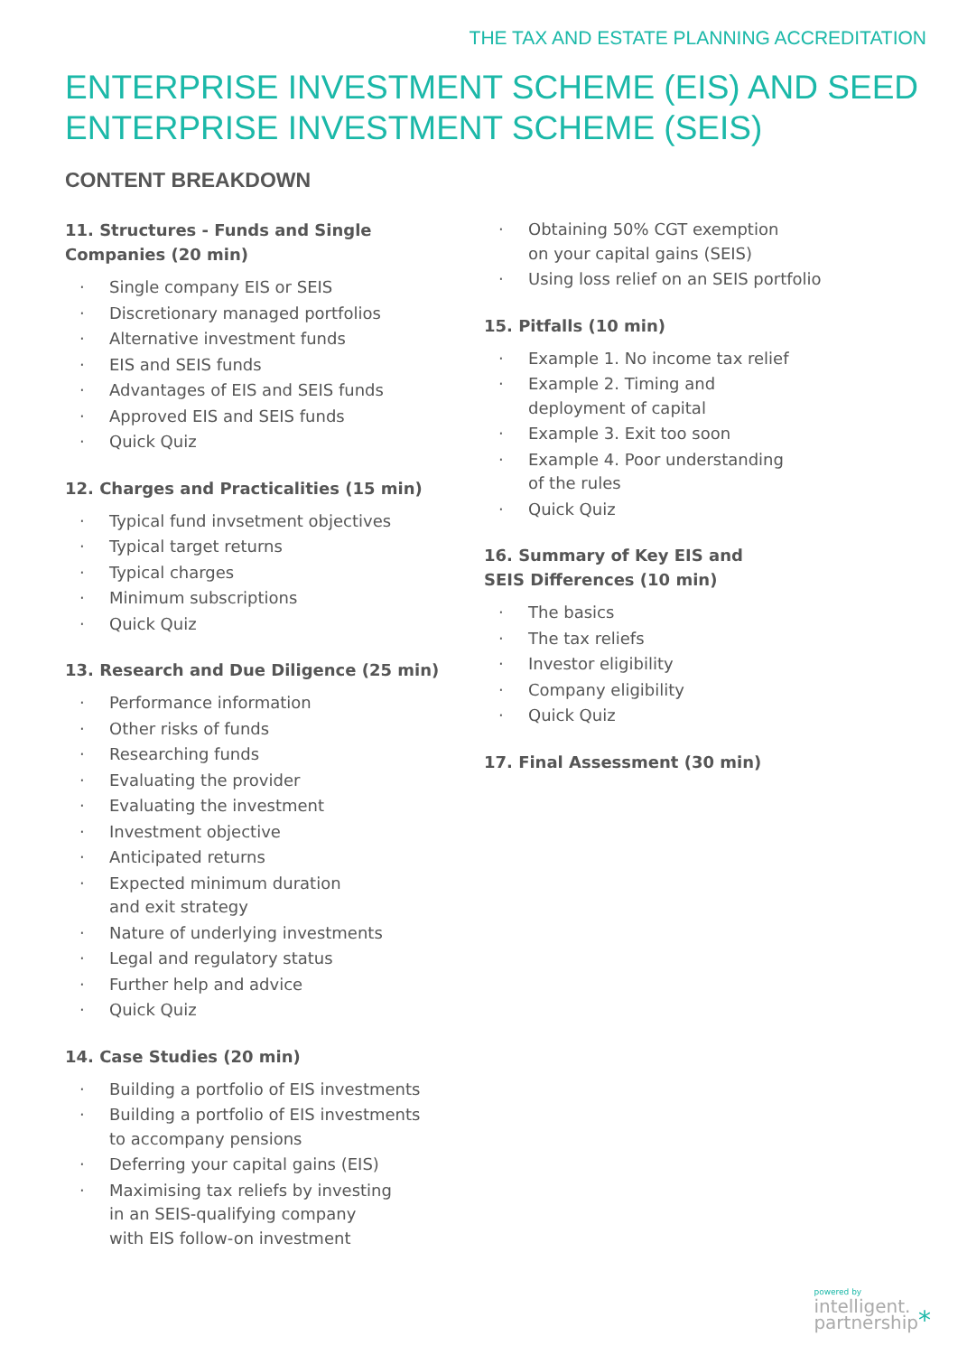THE TAX AND ESTATE PLANNING ACCREDITATION
ENTERPRISE INVESTMENT SCHEME (EIS) AND SEED
ENTERPRISE INVESTMENT SCHEME (SEIS)
CONTENT BREAKDOWN
11. Structures - Funds and Single
Companies (20 min)
· Single company EIS or SEIS
· Discretionary managed portfolios
· Alternative investment funds
· EIS and SEIS funds
· Advantages of EIS and SEIS funds
· Approved EIS and SEIS funds
· Quick Quiz
12. Charges and Practicalities (15 min)
· Typical fund invsetment objectives
· Typical target returns
· Typical charges
· Minimum subscriptions
· Quick Quiz
13. Research and Due Diligence (25 min)
· Performance information
· Other risks of funds
· Researching funds
· Evaluating the provider
· Evaluating the investment
· Investment objective
· Anticipated returns
· Expected minimum duration
and exit strategy
· Nature of underlying investments
· Legal and regulatory status
· Further help and advice
· Quick Quiz
14. Case Studies (20 min)
· Building a portfolio of EIS investments
· Building a portfolio of EIS investments
to accompany pensions
· Deferring your capital gains (EIS)
· Maximising tax reliefs by investing
in an SEIS-qualifying company
with EIS follow-on investment
· Obtaining 50% CGT exemption
on your capital gains (SEIS)
· Using loss relief on an SEIS portfolio
15. Pitfalls (10 min)
· Example 1. No income tax relief
· Example 2. Timing and
deployment of capital
· Example 3. Exit too soon
· Example 4. Poor understanding
of the rules
· Quick Quiz
16. Summary of Key EIS and
SEIS Differences (10 min)
· The basics
· The tax reliefs
· Investor eligibility
· Company eligibility
· Quick Quiz
17. Final Assessment (30 min)
powered by
intelligent.
partnership*